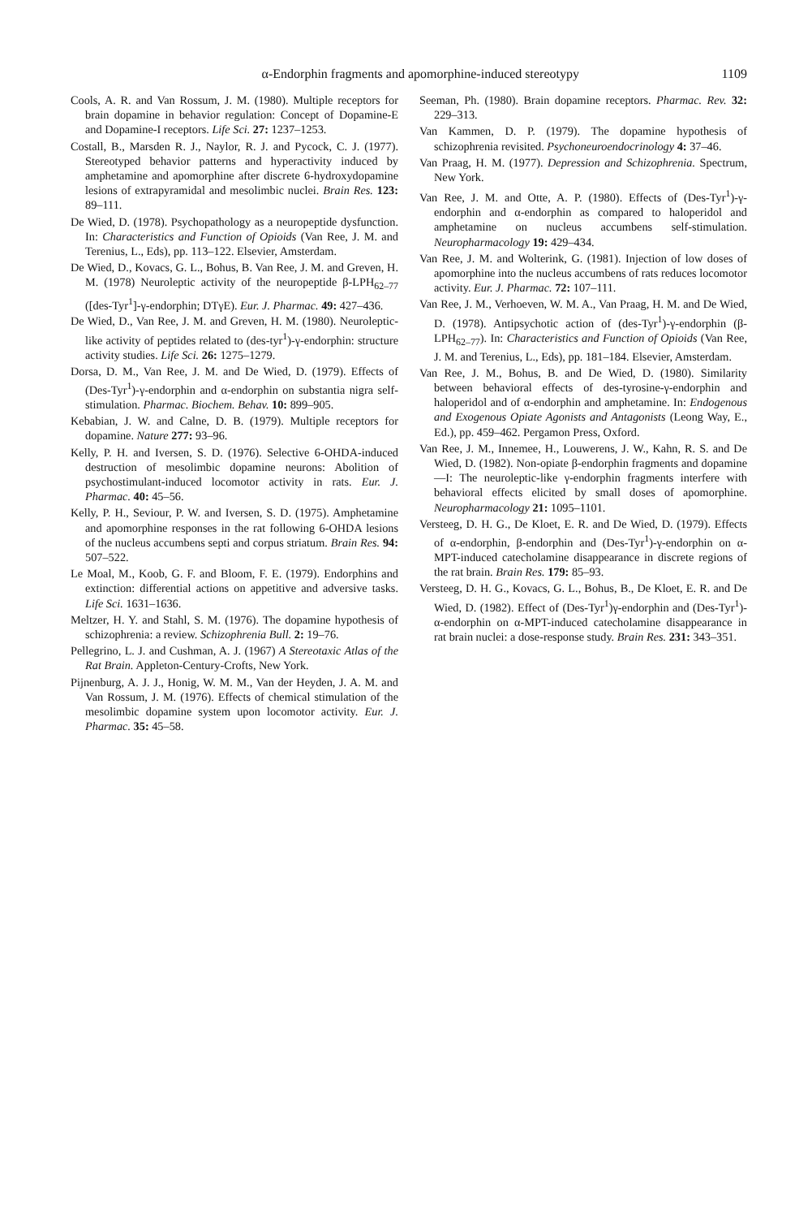α-Endorphin fragments and apomorphine-induced stereotypy 1109
Cools, A. R. and Van Rossum, J. M. (1980). Multiple receptors for brain dopamine in behavior regulation: Concept of Dopamine-E and Dopamine-I receptors. Life Sci. 27: 1237–1253.
Costall, B., Marsden R. J., Naylor, R. J. and Pycock, C. J. (1977). Stereotyped behavior patterns and hyperactivity induced by amphetamine and apomorphine after discrete 6-hydroxydopamine lesions of extrapyramidal and mesolimbic nuclei. Brain Res. 123: 89–111.
De Wied, D. (1978). Psychopathology as a neuropeptide dysfunction. In: Characteristics and Function of Opioids (Van Ree, J. M. and Terenius, L., Eds), pp. 113–122. Elsevier, Amsterdam.
De Wied, D., Kovacs, G. L., Bohus, B. Van Ree, J. M. and Greven, H. M. (1978) Neuroleptic activity of the neuropeptide β-LPH<sub>62–77</sub> ([des-Tyr<sup>1</sup>]-γ-endorphin; DTγE). Eur. J. Pharmac. 49: 427–436.
De Wied, D., Van Ree, J. M. and Greven, H. M. (1980). Neuroleptic-like activity of peptides related to (des-tyr<sup>1</sup>)-γ-endorphin: structure activity studies. Life Sci. 26: 1275–1279.
Dorsa, D. M., Van Ree, J. M. and De Wied, D. (1979). Effects of (Des-Tyr<sup>1</sup>)-γ-endorphin and α-endorphin on substantia nigra self-stimulation. Pharmac. Biochem. Behav. 10: 899–905.
Kebabian, J. W. and Calne, D. B. (1979). Multiple receptors for dopamine. Nature 277: 93–96.
Kelly, P. H. and Iversen, S. D. (1976). Selective 6-OHDA-induced destruction of mesolimbic dopamine neurons: Abolition of psychostimulant-induced locomotor activity in rats. Eur. J. Pharmac. 40: 45–56.
Kelly, P. H., Seviour, P. W. and Iversen, S. D. (1975). Amphetamine and apomorphine responses in the rat following 6-OHDA lesions of the nucleus accumbens septi and corpus striatum. Brain Res. 94: 507–522.
Le Moal, M., Koob, G. F. and Bloom, F. E. (1979). Endorphins and extinction: differential actions on appetitive and adversive tasks. Life Sci. 1631–1636.
Meltzer, H. Y. and Stahl, S. M. (1976). The dopamine hypothesis of schizophrenia: a review. Schizophrenia Bull. 2: 19–76.
Pellegrino, L. J. and Cushman, A. J. (1967) A Stereotaxic Atlas of the Rat Brain. Appleton-Century-Crofts, New York.
Pijnenburg, A. J. J., Honig, W. M. M., Van der Heyden, J. A. M. and Van Rossum, J. M. (1976). Effects of chemical stimulation of the mesolimbic dopamine system upon locomotor activity. Eur. J. Pharmac. 35: 45–58.
Seeman, Ph. (1980). Brain dopamine receptors. Pharmac. Rev. 32: 229–313.
Van Kammen, D. P. (1979). The dopamine hypothesis of schizophrenia revisited. Psychoneuroendocrinology 4: 37–46.
Van Praag, H. M. (1977). Depression and Schizophrenia. Spectrum, New York.
Van Ree, J. M. and Otte, A. P. (1980). Effects of (Des-Tyr<sup>1</sup>)-γ-endorphin and α-endorphin as compared to haloperidol and amphetamine on nucleus accumbens self-stimulation. Neuropharmacology 19: 429–434.
Van Ree, J. M. and Wolterink, G. (1981). Injection of low doses of apomorphine into the nucleus accumbens of rats reduces locomotor activity. Eur. J. Pharmac. 72: 107–111.
Van Ree, J. M., Verhoeven, W. M. A., Van Praag, H. M. and De Wied, D. (1978). Antipsychotic action of (des-Tyr<sup>1</sup>)-γ-endorphin (β-LPH<sub>62–77</sub>). In: Characteristics and Function of Opioids (Van Ree, J. M. and Terenius, L., Eds), pp. 181–184. Elsevier, Amsterdam.
Van Ree, J. M., Bohus, B. and De Wied, D. (1980). Similarity between behavioral effects of des-tyrosine-γ-endorphin and haloperidol and of α-endorphin and amphetamine. In: Endogenous and Exogenous Opiate Agonists and Antagonists (Leong Way, E., Ed.), pp. 459–462. Pergamon Press, Oxford.
Van Ree, J. M., Innemee, H., Louwerens, J. W., Kahn, R. S. and De Wied, D. (1982). Non-opiate β-endorphin fragments and dopamine—I: The neuroleptic-like γ-endorphin fragments interfere with behavioral effects elicited by small doses of apomorphine. Neuropharmacology 21: 1095–1101.
Versteeg, D. H. G., De Kloet, E. R. and De Wied, D. (1979). Effects of α-endorphin, β-endorphin and (Des-Tyr<sup>1</sup>)-γ-endorphin on α-MPT-induced catecholamine disappearance in discrete regions of the rat brain. Brain Res. 179: 85–93.
Versteeg, D. H. G., Kovacs, G. L., Bohus, B., De Kloet, E. R. and De Wied, D. (1982). Effect of (Des-Tyr<sup>1</sup>)γ-endorphin and (Des-Tyr<sup>1</sup>)-α-endorphin on α-MPT-induced catecholamine disappearance in rat brain nuclei: a dose-response study. Brain Res. 231: 343–351.